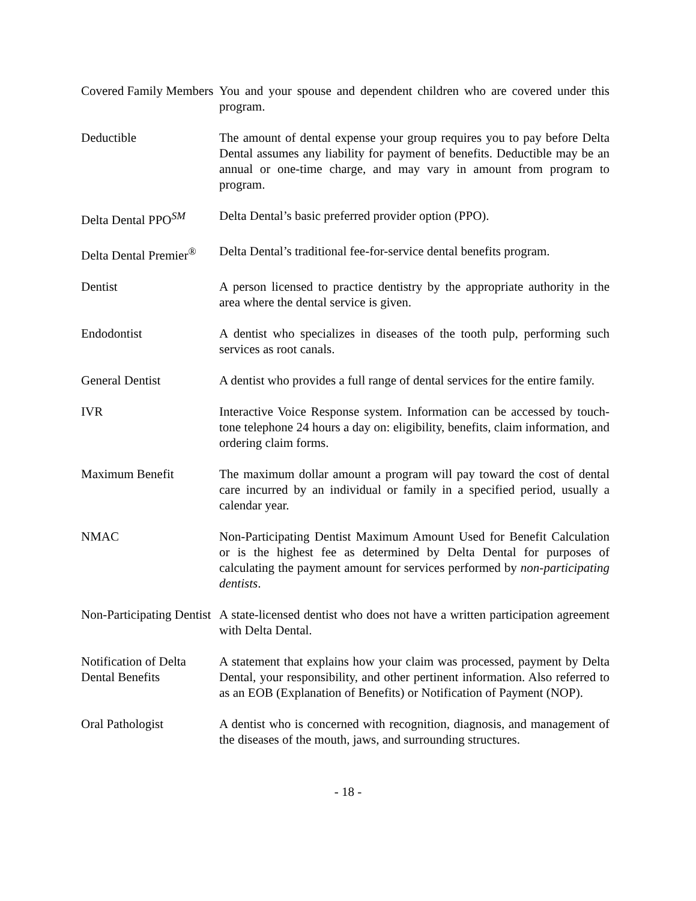Covered Family Members
You and your spouse and dependent children who are covered under this program.
Deductible The amount of dental expense your group requires you to pay before Delta Dental assumes any liability for payment of benefits. Deductible may be an annual or one-time charge, and may vary in amount from program to program.
Delta Dental PPO<sup>SM</sup> Delta Dental’s basic preferred provider option (PPO).
Delta Dental Premier<sup>®</sup>
Delta Dental’s traditional fee-for-service dental benefits program.
Dentist A person licensed to practice dentistry by the appropriate authority in the area where the dental service is given.
Endodontist A dentist who specializes in diseases of the tooth pulp, performing such services as root canals.
General Dentist A dentist who provides a full range of dental services for the entire family.
IVR Interactive Voice Response system. Information can be accessed by touch-tone telephone 24 hours a day on: eligibility, benefits, claim information, and ordering claim forms.
Maximum Benefit The maximum dollar amount a program will pay toward the cost of dental care incurred by an individual or family in a specified period, usually a calendar year.
NMAC Non-Participating Dentist Maximum Amount Used for Benefit Calculation or is the highest fee as determined by Delta Dental for purposes of calculating the payment amount for services performed by non-participating dentists.
Non-Participating Dentist
A state-licensed dentist who does not have a written participation agreement with Delta Dental.
Notification of Delta Dental Benefits
A statement that explains how your claim was processed, payment by Delta Dental, your responsibility, and other pertinent information. Also referred to as an EOB (Explanation of Benefits) or Notification of Payment (NOP).
Oral Pathologist A dentist who is concerned with recognition, diagnosis, and management of the diseases of the mouth, jaws, and surrounding structures.
- 18 -